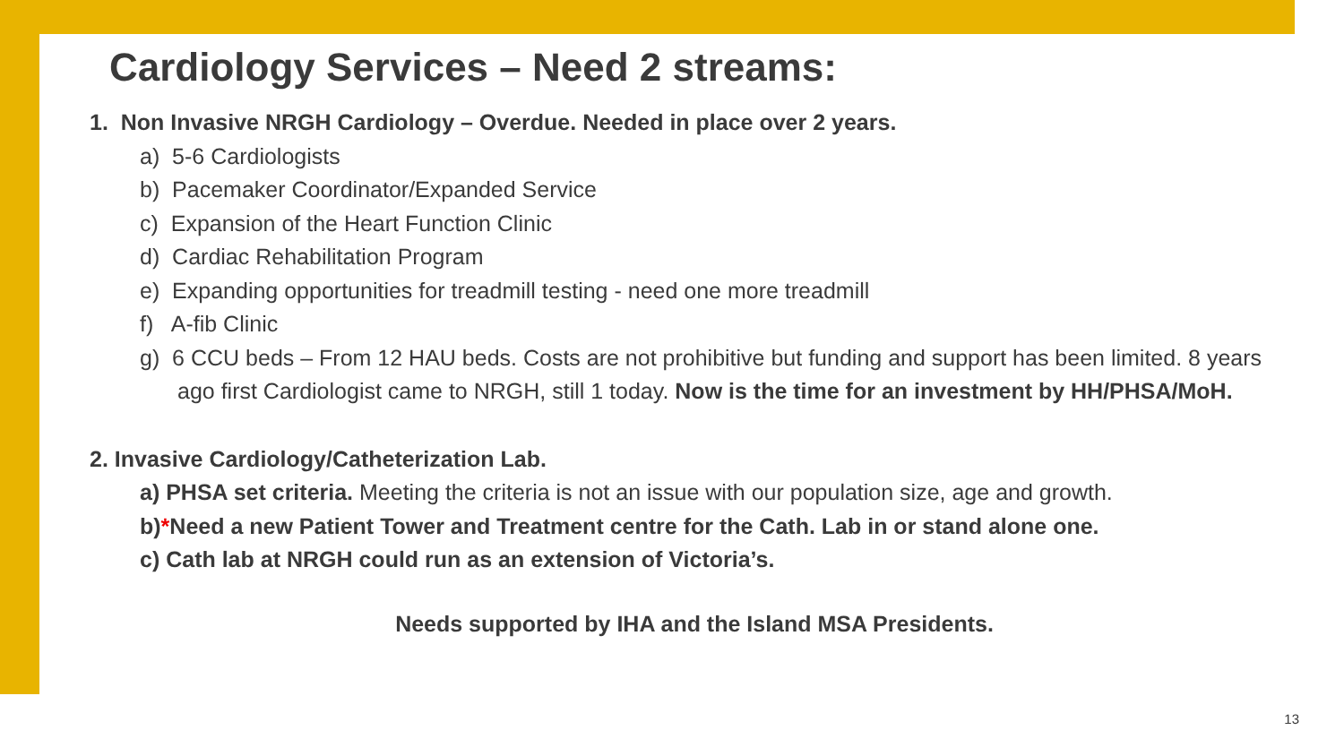Cardiology Services – Need 2 streams:
1. Non Invasive NRGH Cardiology – Overdue. Needed in place over 2 years.
a) 5-6 Cardiologists
b) Pacemaker Coordinator/Expanded Service
c) Expansion of the Heart Function Clinic
d) Cardiac Rehabilitation Program
e) Expanding opportunities for treadmill testing - need one more treadmill
f) A-fib Clinic
g) 6 CCU beds – From 12 HAU beds. Costs are not prohibitive but funding and support has been limited. 8 years ago first Cardiologist came to NRGH, still 1 today. Now is the time for an investment by HH/PHSA/MoH.
2. Invasive Cardiology/Catheterization Lab.
a) PHSA set criteria. Meeting the criteria is not an issue with our population size, age and growth.
b)*Need a new Patient Tower and Treatment centre for the Cath. Lab in or stand alone one.
c) Cath lab at NRGH could run as an extension of Victoria’s.
Needs supported by IHA and the Island MSA Presidents.
13